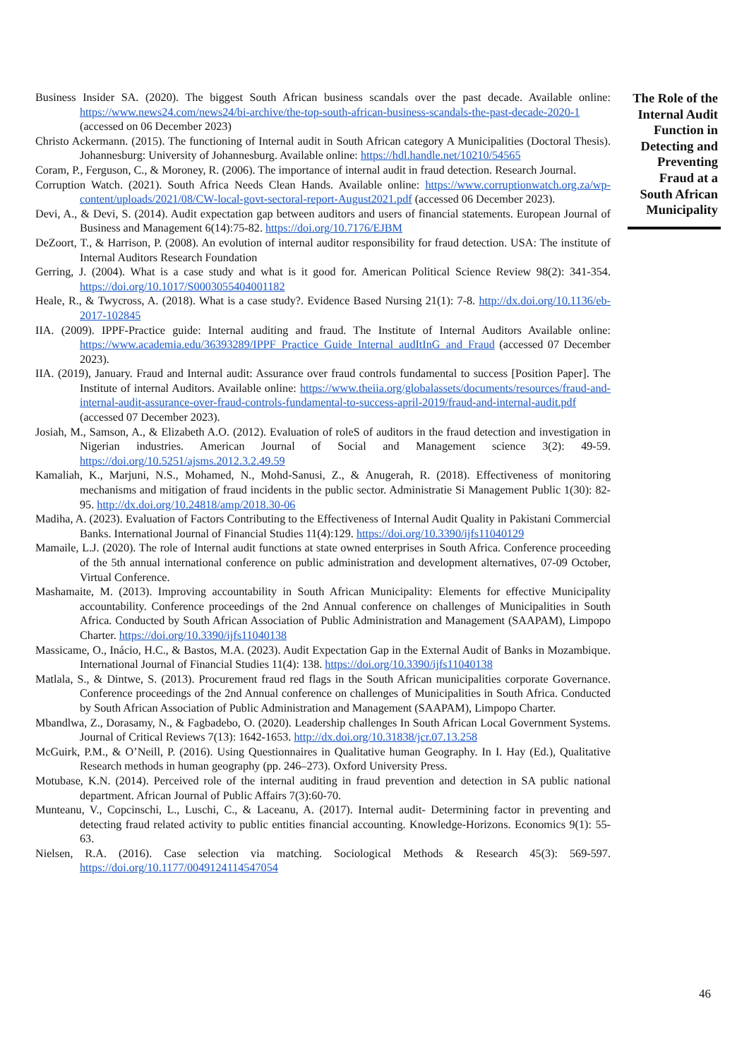Business Insider SA. (2020). The biggest South African business scandals over the past decade. Available online: https://www.news24.com/news24/bi-archive/the-top-south-african-business-scandals-the-past-decade-2020-1 (accessed on 06 December 2023)
Christo Ackermann. (2015). The functioning of Internal audit in South African category A Municipalities (Doctoral Thesis). Johannesburg: University of Johannesburg. Available online: https://hdl.handle.net/10210/54565
Coram, P., Ferguson, C., & Moroney, R. (2006). The importance of internal audit in fraud detection. Research Journal.
Corruption Watch. (2021). South Africa Needs Clean Hands. Available online: https://www.corruptionwatch.org.za/wp-content/uploads/2021/08/CW-local-govt-sectoral-report-August2021.pdf (accessed 06 December 2023).
Devi, A., & Devi, S. (2014). Audit expectation gap between auditors and users of financial statements. European Journal of Business and Management 6(14):75-82. https://doi.org/10.7176/EJBM
DeZoort, T., & Harrison, P. (2008). An evolution of internal auditor responsibility for fraud detection. USA: The institute of Internal Auditors Research Foundation
Gerring, J. (2004). What is a case study and what is it good for. American Political Science Review 98(2): 341-354. https://doi.org/10.1017/S0003055404001182
Heale, R., & Twycross, A. (2018). What is a case study?. Evidence Based Nursing 21(1): 7-8. http://dx.doi.org/10.1136/eb-2017-102845
IIA. (2009). IPPF-Practice guide: Internal auditing and fraud. The Institute of Internal Auditors Available online: https://www.academia.edu/36393289/IPPF_Practice_Guide_Internal_audItInG_and_Fraud (accessed 07 December 2023).
IIA. (2019), January. Fraud and Internal audit: Assurance over fraud controls fundamental to success [Position Paper]. The Institute of internal Auditors. Available online: https://www.theiia.org/globalassets/documents/resources/fraud-and-internal-audit-assurance-over-fraud-controls-fundamental-to-success-april-2019/fraud-and-internal-audit.pdf (accessed 07 December 2023).
Josiah, M., Samson, A., & Elizabeth A.O. (2012). Evaluation of roleS of auditors in the fraud detection and investigation in Nigerian industries. American Journal of Social and Management science 3(2): 49-59. https://doi.org/10.5251/ajsms.2012.3.2.49.59
Kamaliah, K., Marjuni, N.S., Mohamed, N., Mohd-Sanusi, Z., & Anugerah, R. (2018). Effectiveness of monitoring mechanisms and mitigation of fraud incidents in the public sector. Administratie Si Management Public 1(30): 82-95. http://dx.doi.org/10.24818/amp/2018.30-06
Madiha, A. (2023). Evaluation of Factors Contributing to the Effectiveness of Internal Audit Quality in Pakistani Commercial Banks. International Journal of Financial Studies 11(4):129. https://doi.org/10.3390/ijfs11040129
Mamaile, L.J. (2020). The role of Internal audit functions at state owned enterprises in South Africa. Conference proceeding of the 5th annual international conference on public administration and development alternatives, 07-09 October, Virtual Conference.
Mashamaite, M. (2013). Improving accountability in South African Municipality: Elements for effective Municipality accountability. Conference proceedings of the 2nd Annual conference on challenges of Municipalities in South Africa. Conducted by South African Association of Public Administration and Management (SAAPAM), Limpopo Charter. https://doi.org/10.3390/ijfs11040138
Massicame, O., Inácio, H.C., & Bastos, M.A. (2023). Audit Expectation Gap in the External Audit of Banks in Mozambique. International Journal of Financial Studies 11(4): 138. https://doi.org/10.3390/ijfs11040138
Matlala, S., & Dintwe, S. (2013). Procurement fraud red flags in the South African municipalities corporate Governance. Conference proceedings of the 2nd Annual conference on challenges of Municipalities in South Africa. Conducted by South African Association of Public Administration and Management (SAAPAM), Limpopo Charter.
Mbandlwa, Z., Dorasamy, N., & Fagbadebo, O. (2020). Leadership challenges In South African Local Government Systems. Journal of Critical Reviews 7(13): 1642-1653. http://dx.doi.org/10.31838/jcr.07.13.258
McGuirk, P.M., & O’Neill, P. (2016). Using Questionnaires in Qualitative human Geography. In I. Hay (Ed.), Qualitative Research methods in human geography (pp. 246–273). Oxford University Press.
Motubase, K.N. (2014). Perceived role of the internal auditing in fraud prevention and detection in SA public national department. African Journal of Public Affairs 7(3):60-70.
Munteanu, V., Copcinschi, L., Luschi, C., & Laceanu, A. (2017). Internal audit- Determining factor in preventing and detecting fraud related activity to public entities financial accounting. Knowledge-Horizons. Economics 9(1): 55-63.
Nielsen, R.A. (2016). Case selection via matching. Sociological Methods & Research 45(3): 569-597. https://doi.org/10.1177/0049124114547054
The Role of the Internal Audit Function in Detecting and Preventing Fraud at a South African Municipality
46